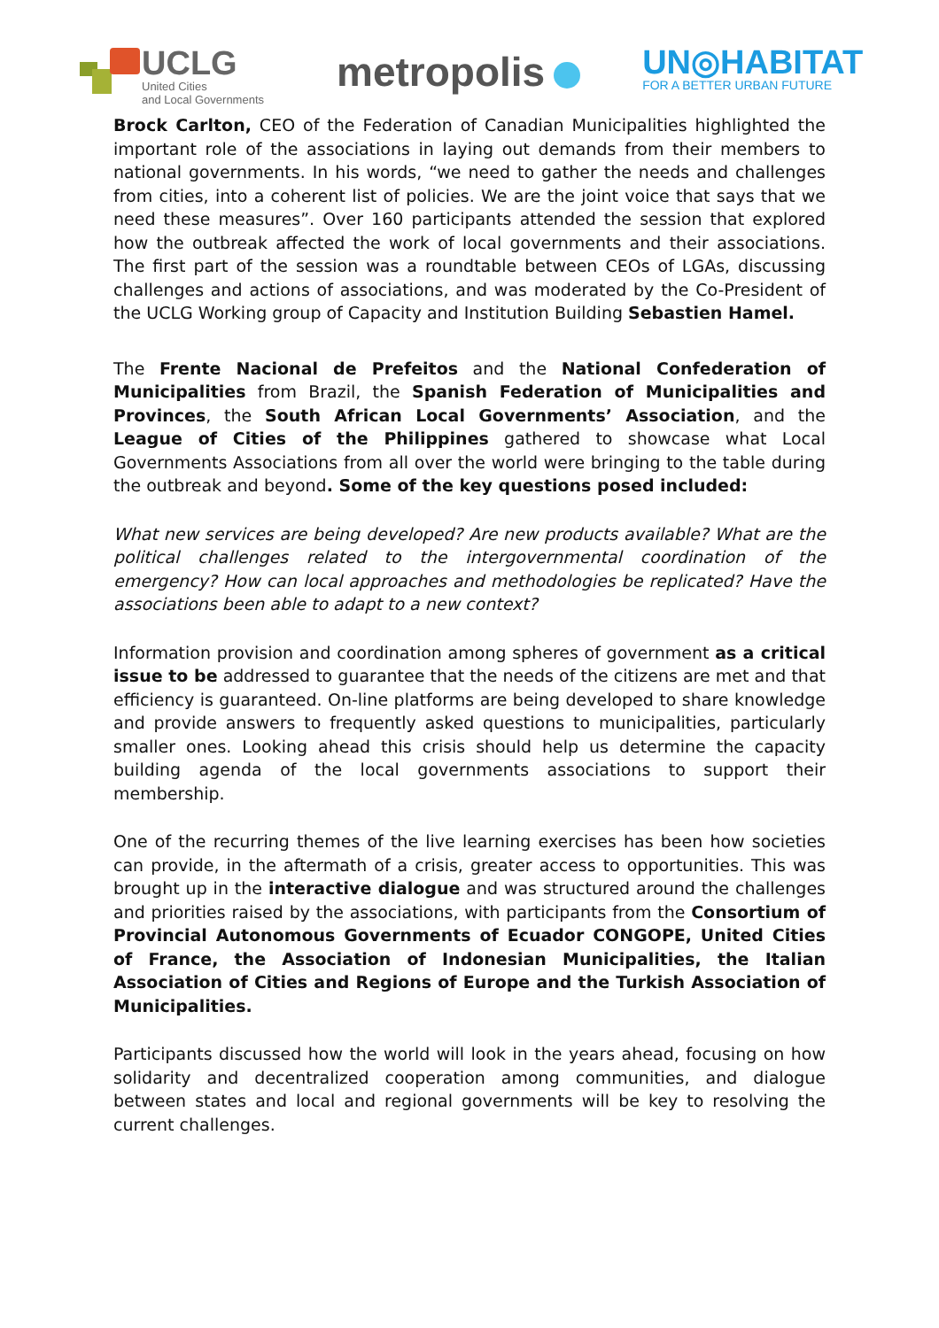UCLG
United Cities
and Local Governments
metropolis
UN◎HABITAT
FOR A BETTER URBAN FUTURE
Brock Carlton, CEO of the Federation of Canadian Municipalities highlighted the important role of the associations in laying out demands from their members to national governments. In his words, “we need to gather the needs and challenges from cities, into a coherent list of policies. We are the joint voice that says that we need these measures”. Over 160 participants attended the session that explored how the outbreak affected the work of local governments and their associations. The first part of the session was a roundtable between CEOs of LGAs, discussing challenges and actions of associations, and was moderated by the Co-President of the UCLG Working group of Capacity and Institution Building Sebastien Hamel.
The Frente Nacional de Prefeitos and the National Confederation of Municipalities from Brazil, the Spanish Federation of Municipalities and Provinces, the South African Local Governments’ Association, and the League of Cities of the Philippines gathered to showcase what Local Governments Associations from all over the world were bringing to the table during the outbreak and beyond. Some of the key questions posed included:
What new services are being developed? Are new products available? What are the political challenges related to the intergovernmental coordination of the emergency? How can local approaches and methodologies be replicated? Have the associations been able to adapt to a new context?
Information provision and coordination among spheres of government as a critical issue to be addressed to guarantee that the needs of the citizens are met and that efficiency is guaranteed. On-line platforms are being developed to share knowledge and provide answers to frequently asked questions to municipalities, particularly smaller ones. Looking ahead this crisis should help us determine the capacity building agenda of the local governments associations to support their membership.
One of the recurring themes of the live learning exercises has been how societies can provide, in the aftermath of a crisis, greater access to opportunities. This was brought up in the interactive dialogue and was structured around the challenges and priorities raised by the associations, with participants from the Consortium of Provincial Autonomous Governments of Ecuador CONGOPE, United Cities of France, the Association of Indonesian Municipalities, the Italian Association of Cities and Regions of Europe and the Turkish Association of Municipalities.
Participants discussed how the world will look in the years ahead, focusing on how solidarity and decentralized cooperation among communities, and dialogue between states and local and regional governments will be key to resolving the current challenges.